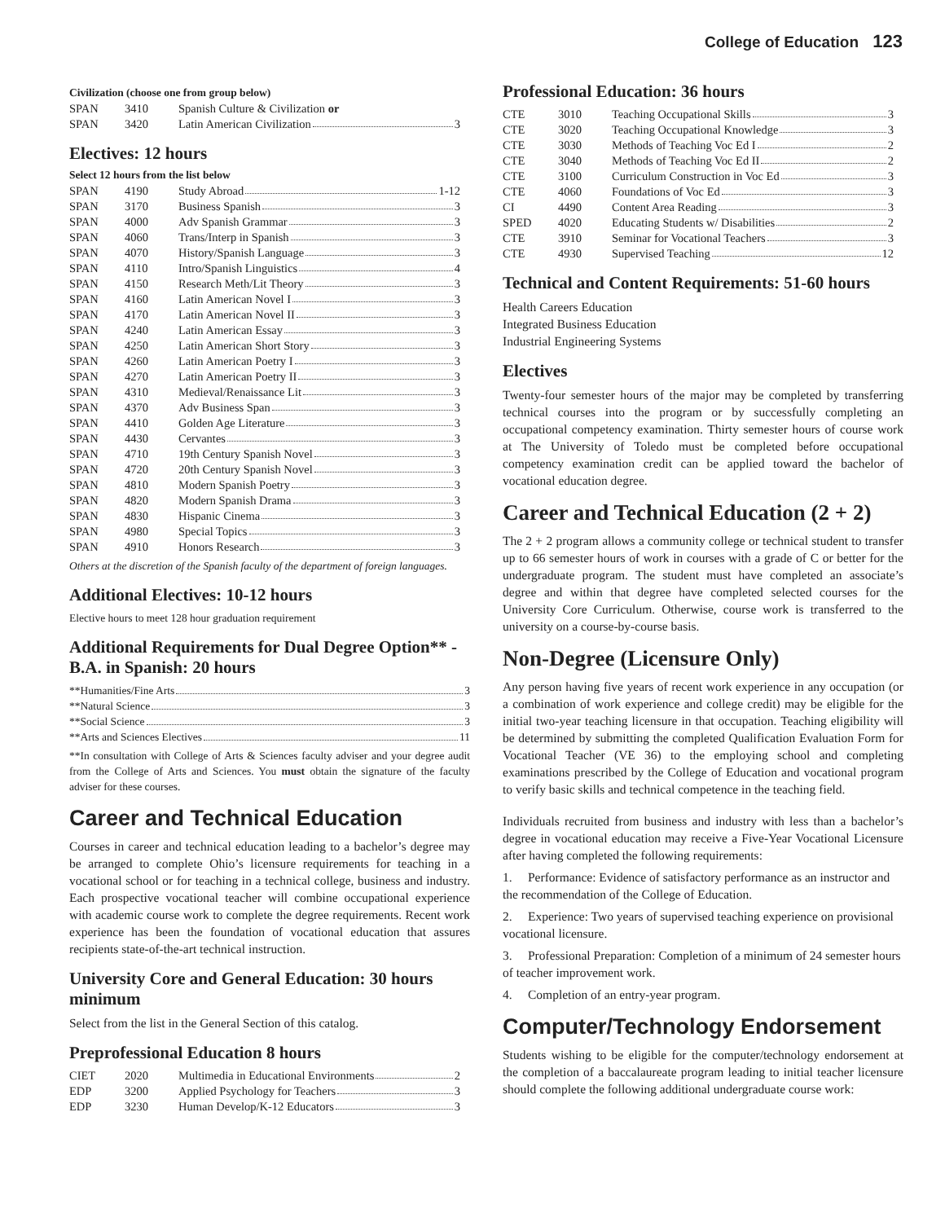College of Education 123
Civilization (choose one from group below)
| SPAN | 3410 | Spanish Culture & Civilization or |
| SPAN | 3420 | Latin American Civilization 3 |
Electives: 12 hours
Select 12 hours from the list below
| SPAN | 4190 | Study Abroad 1-12 |
| SPAN | 3170 | Business Spanish 3 |
| SPAN | 4000 | Adv Spanish Grammar 3 |
| SPAN | 4060 | Trans/Interp in Spanish 3 |
| SPAN | 4070 | History/Spanish Language 3 |
| SPAN | 4110 | Intro/Spanish Linguistics 4 |
| SPAN | 4150 | Research Meth/Lit Theory 3 |
| SPAN | 4160 | Latin American Novel I 3 |
| SPAN | 4170 | Latin American Novel II 3 |
| SPAN | 4240 | Latin American Essay 3 |
| SPAN | 4250 | Latin American Short Story 3 |
| SPAN | 4260 | Latin American Poetry I 3 |
| SPAN | 4270 | Latin American Poetry II 3 |
| SPAN | 4310 | Medieval/Renaissance Lit 3 |
| SPAN | 4370 | Adv Business Span 3 |
| SPAN | 4410 | Golden Age Literature 3 |
| SPAN | 4430 | Cervantes 3 |
| SPAN | 4710 | 19th Century Spanish Novel 3 |
| SPAN | 4720 | 20th Century Spanish Novel 3 |
| SPAN | 4810 | Modern Spanish Poetry 3 |
| SPAN | 4820 | Modern Spanish Drama 3 |
| SPAN | 4830 | Hispanic Cinema 3 |
| SPAN | 4980 | Special Topics 3 |
| SPAN | 4910 | Honors Research 3 |
Others at the discretion of the Spanish faculty of the department of foreign languages.
Additional Electives: 10-12 hours
Elective hours to meet 128 hour graduation requirement
Additional Requirements for Dual Degree Option** - B.A. in Spanish: 20 hours
**Humanities/Fine Arts 3
**Natural Science 3
**Social Science 3
**Arts and Sciences Electives 11
**In consultation with College of Arts & Sciences faculty adviser and your degree audit from the College of Arts and Sciences. You must obtain the signature of the faculty adviser for these courses.
Career and Technical Education
Courses in career and technical education leading to a bachelor’s degree may be arranged to complete Ohio’s licensure requirements for teaching in a vocational school or for teaching in a technical college, business and industry. Each prospective vocational teacher will combine occupational experience with academic course work to complete the degree requirements. Recent work experience has been the foundation of vocational education that assures recipients state-of-the-art technical instruction.
University Core and General Education: 30 hours minimum
Select from the list in the General Section of this catalog.
Preprofessional Education 8 hours
| CIET | 2020 | Multimedia in Educational Environments 2 |
| EDP | 3200 | Applied Psychology for Teachers 3 |
| EDP | 3230 | Human Develop/K-12 Educators 3 |
Professional Education: 36 hours
| CTE | 3010 | Teaching Occupational Skills 3 |
| CTE | 3020 | Teaching Occupational Knowledge 3 |
| CTE | 3030 | Methods of Teaching Voc Ed I 2 |
| CTE | 3040 | Methods of Teaching Voc Ed II 2 |
| CTE | 3100 | Curriculum Construction in Voc Ed 3 |
| CTE | 4060 | Foundations of Voc Ed 3 |
| CI | 4490 | Content Area Reading 3 |
| SPED | 4020 | Educating Students w/ Disabilities 2 |
| CTE | 3910 | Seminar for Vocational Teachers 3 |
| CTE | 4930 | Supervised Teaching 12 |
Technical and Content Requirements: 51-60 hours
Health Careers Education
Integrated Business Education
Industrial Engineering Systems
Electives
Twenty-four semester hours of the major may be completed by transferring technical courses into the program or by successfully completing an occupational competency examination. Thirty semester hours of course work at The University of Toledo must be completed before occupational competency examination credit can be applied toward the bachelor of vocational education degree.
Career and Technical Education (2 + 2)
The 2 + 2 program allows a community college or technical student to transfer up to 66 semester hours of work in courses with a grade of C or better for the undergraduate program. The student must have completed an associate’s degree and within that degree have completed selected courses for the University Core Curriculum. Otherwise, course work is transferred to the university on a course-by-course basis.
Non-Degree (Licensure Only)
Any person having five years of recent work experience in any occupation (or a combination of work experience and college credit) may be eligible for the initial two-year teaching licensure in that occupation. Teaching eligibility will be determined by submitting the completed Qualification Evaluation Form for Vocational Teacher (VE 36) to the employing school and completing examinations prescribed by the College of Education and vocational program to verify basic skills and technical competence in the teaching field.
Individuals recruited from business and industry with less than a bachelor’s degree in vocational education may receive a Five-Year Vocational Licensure after having completed the following requirements:
1. Performance: Evidence of satisfactory performance as an instructor and the recommendation of the College of Education.
2. Experience: Two years of supervised teaching experience on provisional vocational licensure.
3. Professional Preparation: Completion of a minimum of 24 semester hours of teacher improvement work.
4. Completion of an entry-year program.
Computer/Technology Endorsement
Students wishing to be eligible for the computer/technology endorsement at the completion of a baccalaureate program leading to initial teacher licensure should complete the following additional undergraduate course work: